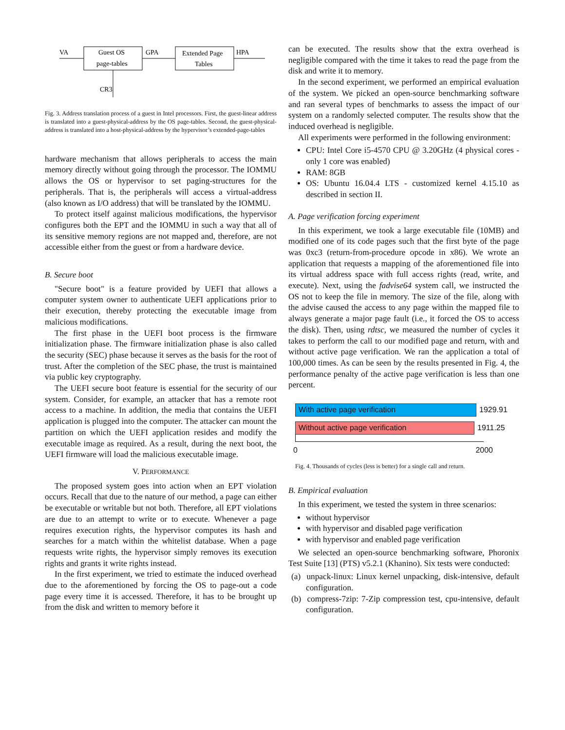VA
Guest OS
page-tables
GPA
Extended Page
Tables
HPA
CR3
Fig. 3. Address translation process of a guest in Intel processors. First, the guest-linear address is translated into a guest-physical-address by the OS page-tables. Second, the guest-physical-address is translated into a host-physical-address by the hypervisor’s extended-page-tables
hardware mechanism that allows peripherals to access the main memory directly without going through the processor. The IOMMU allows the OS or hypervisor to set paging-structures for the peripherals. That is, the peripherals will access a virtual-address (also known as I/O address) that will be translated by the IOMMU.
To protect itself against malicious modifications, the hypervisor configures both the EPT and the IOMMU in such a way that all of its sensitive memory regions are not mapped and, therefore, are not accessible either from the guest or from a hardware device.
B. Secure boot
"Secure boot" is a feature provided by UEFI that allows a computer system owner to authenticate UEFI applications prior to their execution, thereby protecting the executable image from malicious modifications.
The first phase in the UEFI boot process is the firmware initialization phase. The firmware initialization phase is also called the security (SEC) phase because it serves as the basis for the root of trust. After the completion of the SEC phase, the trust is maintained via public key cryptography.
The UEFI secure boot feature is essential for the security of our system. Consider, for example, an attacker that has a remote root access to a machine. In addition, the media that contains the UEFI application is plugged into the computer. The attacker can mount the partition on which the UEFI application resides and modify the executable image as required. As a result, during the next boot, the UEFI firmware will load the malicious executable image.
V. PERFORMANCE
The proposed system goes into action when an EPT violation occurs. Recall that due to the nature of our method, a page can either be executable or writable but not both. Therefore, all EPT violations are due to an attempt to write or to execute. Whenever a page requires execution rights, the hypervisor computes its hash and searches for a match within the whitelist database. When a page requests write rights, the hypervisor simply removes its execution rights and grants it write rights instead.
In the first experiment, we tried to estimate the induced overhead due to the aforementioned by forcing the OS to page-out a code page every time it is accessed. Therefore, it has to be brought up from the disk and written to memory before it
can be executed. The results show that the extra overhead is negligible compared with the time it takes to read the page from the disk and write it to memory.
In the second experiment, we performed an empirical evaluation of the system. We picked an open-source benchmarking software and ran several types of benchmarks to assess the impact of our system on a randomly selected computer. The results show that the induced overhead is negligible.
All experiments were performed in the following environment:
CPU: Intel Core i5-4570 CPU @ 3.20GHz (4 physical cores - only 1 core was enabled)
RAM: 8GB
OS: Ubuntu 16.04.4 LTS - customized kernel 4.15.10 as described in section II.
A. Page verification forcing experiment
In this experiment, we took a large executable file (10MB) and modified one of its code pages such that the first byte of the page was 0xc3 (return-from-procedure opcode in x86). We wrote an application that requests a mapping of the aforementioned file into its virtual address space with full access rights (read, write, and execute). Next, using the fadvise64 system call, we instructed the OS not to keep the file in memory. The size of the file, along with the advise caused the access to any page within the mapped file to always generate a major page fault (i.e., it forced the OS to access the disk). Then, using rdtsc, we measured the number of cycles it takes to perform the call to our modified page and return, with and without active page verification. We ran the application a total of 100,000 times. As can be seen by the results presented in Fig. 4, the performance penalty of the active page verification is less than one percent.
With active page verification 1929.91
Without active page verification 1911.25
0 2000
Fig. 4. Thousands of cycles (less is better) for a single call and return.
B. Empirical evaluation
In this experiment, we tested the system in three scenarios:
without hypervisor
with hypervisor and disabled page verification
with hypervisor and enabled page verification
We selected an open-source benchmarking software, Phoronix Test Suite [13] (PTS) v5.2.1 (Khanino). Six tests were conducted:
(a) unpack-linux: Linux kernel unpacking, disk-intensive, default configuration.
(b) compress-7zip: 7-Zip compression test, cpu-intensive, default configuration.